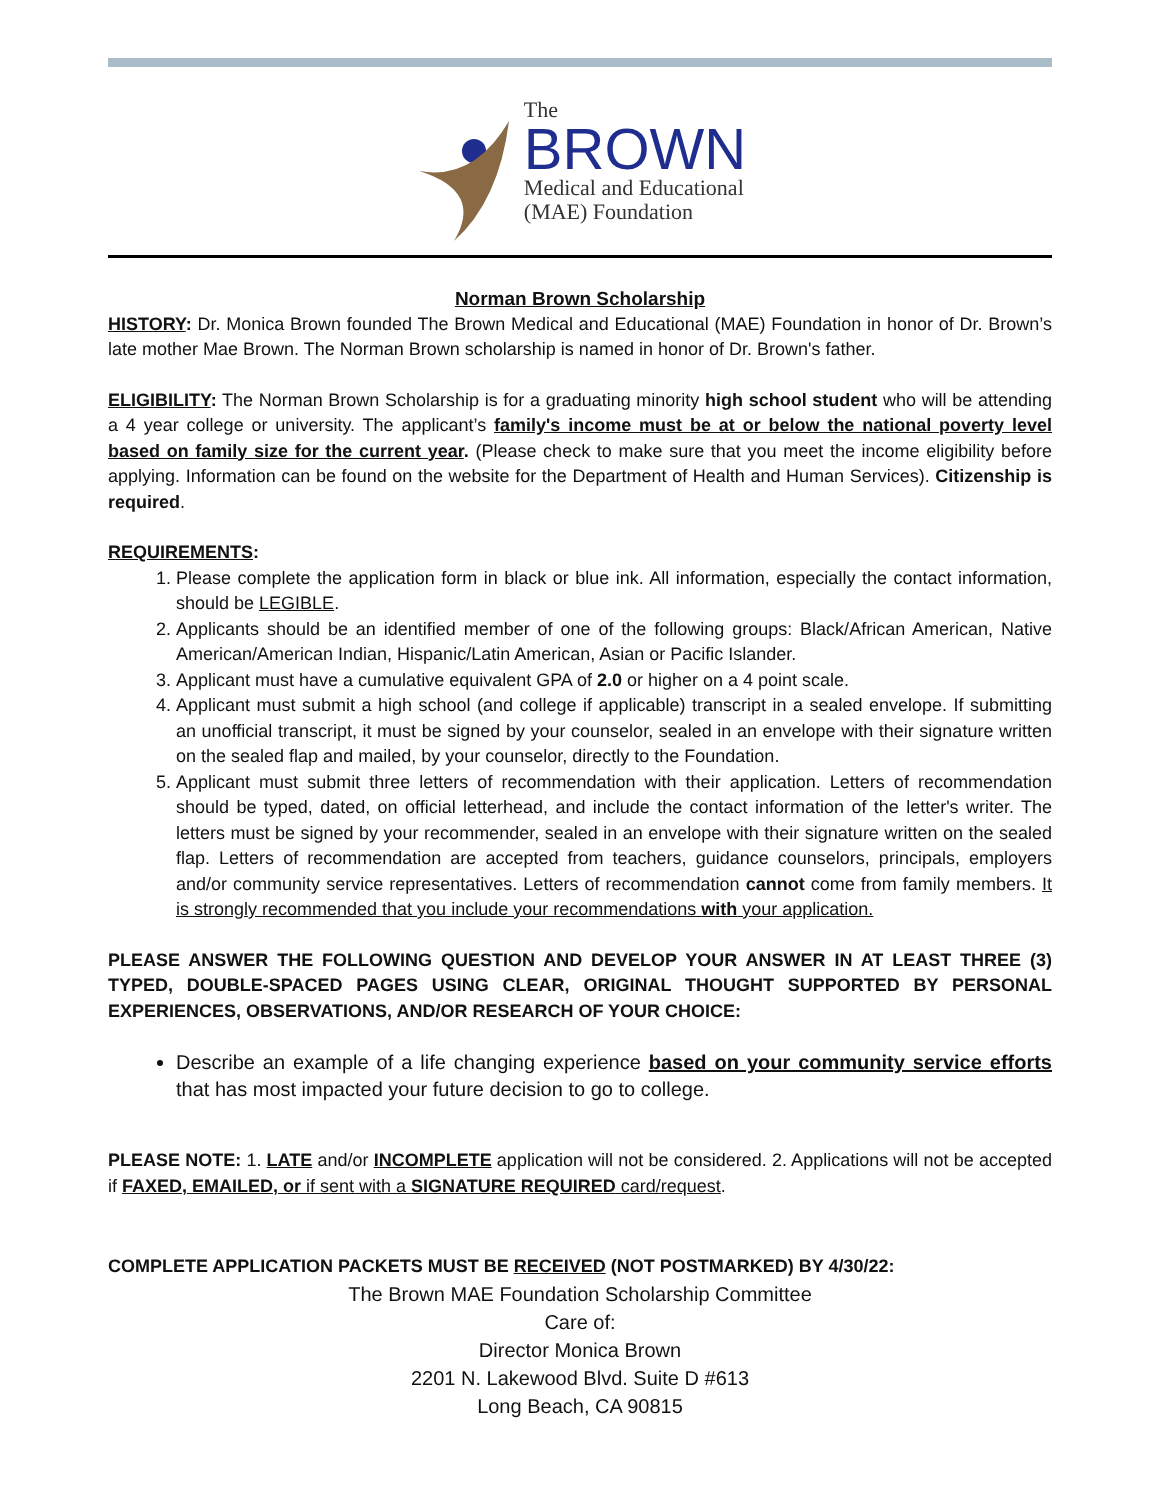The
BROWN
Medical and Educational
(MAE) Foundation
Norman Brown Scholarship
HISTORY: Dr. Monica Brown founded The Brown Medical and Educational (MAE) Foundation in honor of Dr. Brown’s late mother Mae Brown. The Norman Brown scholarship is named in honor of Dr. Brown's father.
ELIGIBILITY: The Norman Brown Scholarship is for a graduating minority high school student who will be attending a 4 year college or university. The applicant’s family's income must be at or below the national poverty level based on family size for the current year. (Please check to make sure that you meet the income eligibility before applying. Information can be found on the website for the Department of Health and Human Services). Citizenship is required.
REQUIREMENTS:
1. Please complete the application form in black or blue ink. All information, especially the contact information, should be LEGIBLE.
2. Applicants should be an identified member of one of the following groups: Black/African American, Native American/American Indian, Hispanic/Latin American, Asian or Pacific Islander.
3. Applicant must have a cumulative equivalent GPA of 2.0 or higher on a 4 point scale.
4. Applicant must submit a high school (and college if applicable) transcript in a sealed envelope. If submitting an unofficial transcript, it must be signed by your counselor, sealed in an envelope with their signature written on the sealed flap and mailed, by your counselor, directly to the Foundation.
5. Applicant must submit three letters of recommendation with their application. Letters of recommendation should be typed, dated, on official letterhead, and include the contact information of the letter's writer. The letters must be signed by your recommender, sealed in an envelope with their signature written on the sealed flap. Letters of recommendation are accepted from teachers, guidance counselors, principals, employers and/or community service representatives. Letters of recommendation cannot come from family members. It is strongly recommended that you include your recommendations with your application.
PLEASE ANSWER THE FOLLOWING QUESTION AND DEVELOP YOUR ANSWER IN AT LEAST THREE (3) TYPED, DOUBLE-SPACED PAGES USING CLEAR, ORIGINAL THOUGHT SUPPORTED BY PERSONAL EXPERIENCES, OBSERVATIONS, AND/OR RESEARCH OF YOUR CHOICE:
Describe an example of a life changing experience based on your community service efforts that has most impacted your future decision to go to college.
PLEASE NOTE: 1. LATE and/or INCOMPLETE application will not be considered. 2. Applications will not be accepted if FAXED, EMAILED, or if sent with a SIGNATURE REQUIRED card/request.
COMPLETE APPLICATION PACKETS MUST BE RECEIVED (NOT POSTMARKED) BY 4/30/22:
The Brown MAE Foundation Scholarship Committee
Care of:
Director Monica Brown
2201 N. Lakewood Blvd. Suite D #613
Long Beach, CA 90815